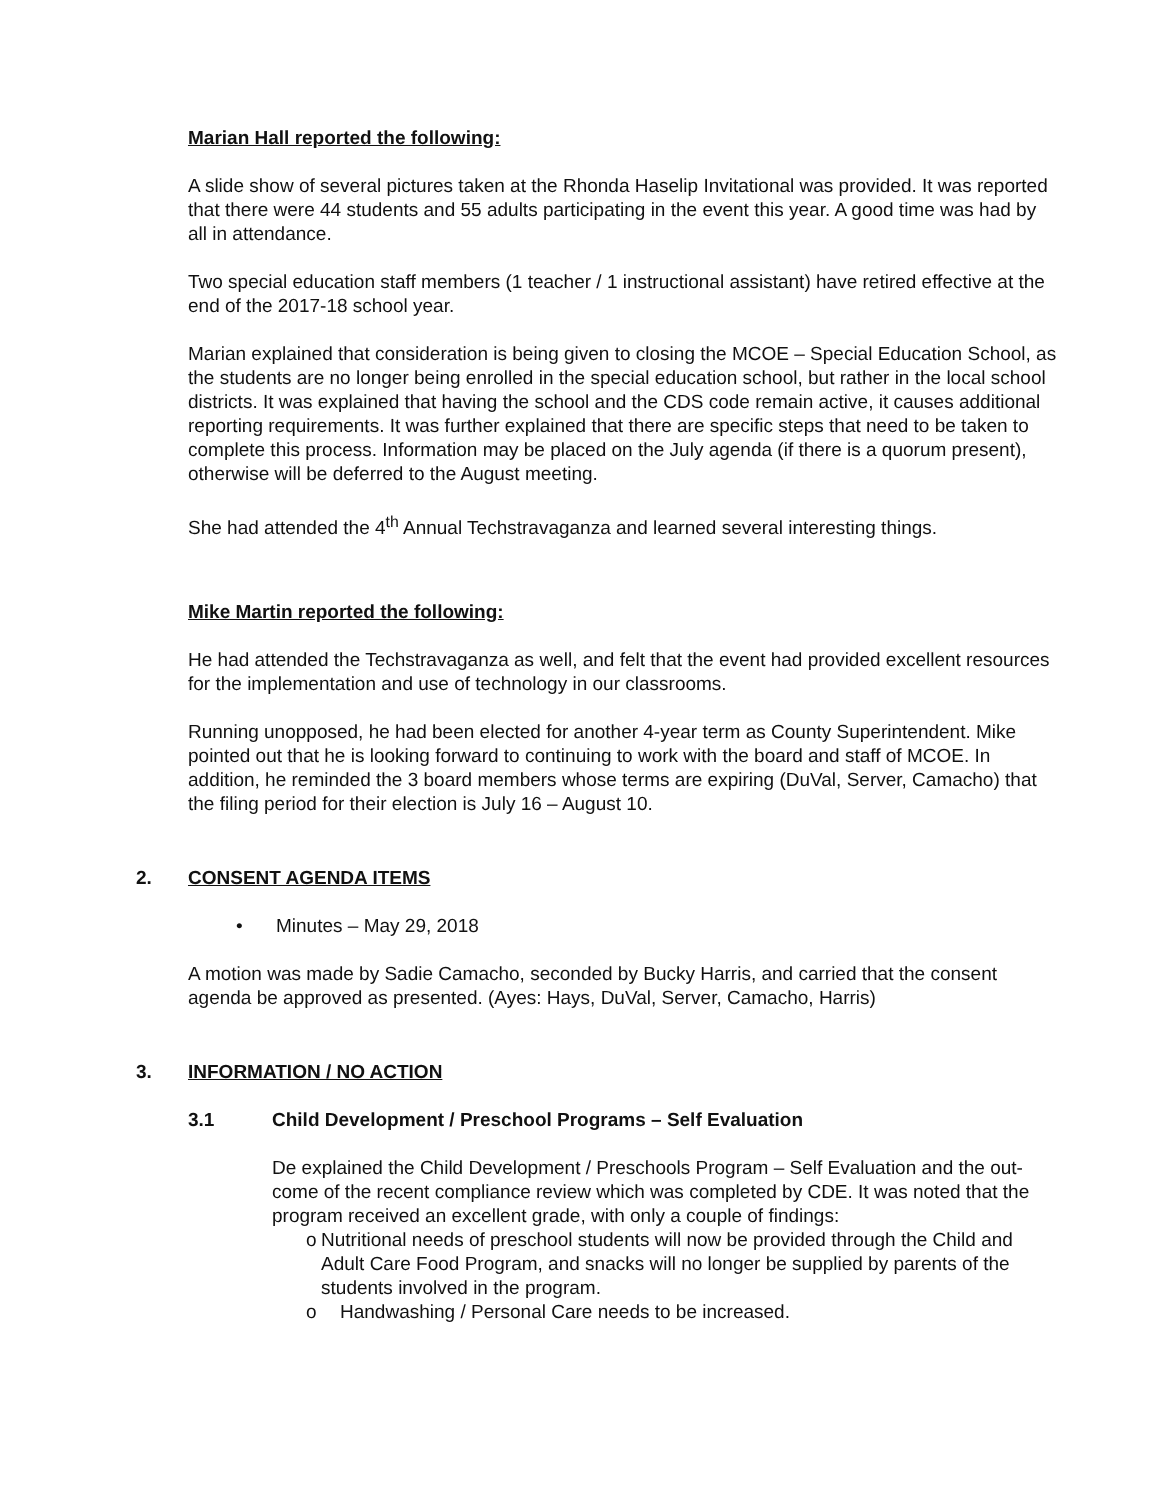Marian Hall reported the following:
A slide show of several pictures taken at the Rhonda Haselip Invitational was provided. It was reported that there were 44 students and 55 adults participating in the event this year. A good time was had by all in attendance.
Two special education staff members (1 teacher / 1 instructional assistant) have retired effective at the end of the 2017-18 school year.
Marian explained that consideration is being given to closing the MCOE – Special Education School, as the students are no longer being enrolled in the special education school, but rather in the local school districts. It was explained that having the school and the CDS code remain active, it causes additional reporting requirements. It was further explained that there are specific steps that need to be taken to complete this process. Information may be placed on the July agenda (if there is a quorum present), otherwise will be deferred to the August meeting.
She had attended the 4<sup>th</sup> Annual Techstravaganza and learned several interesting things.
Mike Martin reported the following:
He had attended the Techstravaganza as well, and felt that the event had provided excellent resources for the implementation and use of technology in our classrooms.
Running unopposed, he had been elected for another 4-year term as County Superintendent. Mike pointed out that he is looking forward to continuing to work with the board and staff of MCOE. In addition, he reminded the 3 board members whose terms are expiring (DuVal, Server, Camacho) that the filing period for their election is July 16 – August 10.
2. CONSENT AGENDA ITEMS
• Minutes – May 29, 2018
A motion was made by Sadie Camacho, seconded by Bucky Harris, and carried that the consent agenda be approved as presented. (Ayes: Hays, DuVal, Server, Camacho, Harris)
3. INFORMATION / NO ACTION
3.1 Child Development / Preschool Programs – Self Evaluation
De explained the Child Development / Preschools Program – Self Evaluation and the out-come of the recent compliance review which was completed by CDE. It was noted that the program received an excellent grade, with only a couple of findings:
o Nutritional needs of preschool students will now be provided through the Child and Adult Care Food Program, and snacks will no longer be supplied by parents of the students involved in the program.
o Handwashing / Personal Care needs to be increased.